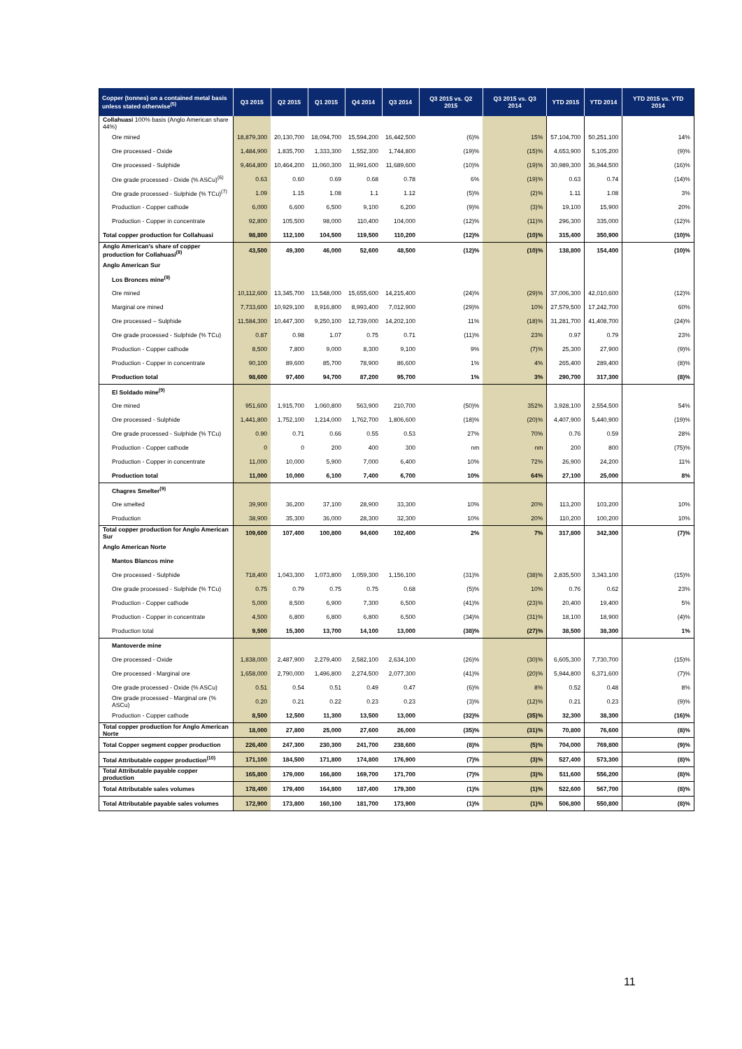| Copper (tonnes) on a contained metal basis unless stated otherwise<sup>(5)</sup> | Q3 2015 | Q2 2015 | Q1 2015 | Q4 2014 | Q3 2014 | Q3 2015 vs. Q2 2015 | Q3 2015 vs. Q3 2014 | YTD 2015 | YTD 2014 | YTD 2015 vs. YTD 2014 |
| --- | --- | --- | --- | --- | --- | --- | --- | --- | --- | --- |
| Collahuasi 100% basis (Anglo American share 44%) | | | | | | | | | | |
| Ore mined | 18,879,300 | 20,130,700 | 18,094,700 | 15,594,200 | 16,442,500 | (6)% | 15% | 57,104,700 | 50,251,100 | 14% |
| Ore processed - Oxide | 1,484,900 | 1,835,700 | 1,333,300 | 1,552,300 | 1,744,800 | (19)% | (15)% | 4,653,900 | 5,105,200 | (9)% |
| Ore processed - Sulphide | 9,464,800 | 10,464,200 | 11,060,300 | 11,991,600 | 11,689,600 | (10)% | (19)% | 30,989,300 | 36,944,500 | (16)% |
| Ore grade processed - Oxide (% ASCu)<sup>(6)</sup> | 0.63 | 0.60 | 0.69 | 0.68 | 0.78 | 6% | (19)% | 0.63 | 0.74 | (14)% |
| Ore grade processed - Sulphide (% TCu)<sup>(7)</sup> | 1.09 | 1.15 | 1.08 | 1.1 | 1.12 | (5)% | (2)% | 1.11 | 1.08 | 3% |
| Production - Copper cathode | 6,000 | 6,600 | 6,500 | 9,100 | 6,200 | (9)% | (3)% | 19,100 | 15,900 | 20% |
| Production - Copper in concentrate | 92,800 | 105,500 | 98,000 | 110,400 | 104,000 | (12)% | (11)% | 296,300 | 335,000 | (12)% |
| Total copper production for Collahuasi | 98,800 | 112,100 | 104,500 | 119,500 | 110,200 | (12)% | (10)% | 315,400 | 350,900 | (10)% |
| Anglo American's share of copper production for Collahuasi<sup>(8)</sup> | 43,500 | 49,300 | 46,000 | 52,600 | 48,500 | (12)% | (10)% | 138,800 | 154,400 | (10)% |
| Anglo American Sur | | | | | | | | | | |
| Los Bronces mine<sup>(9)</sup> | | | | | | | | | | |
| Ore mined | 10,112,600 | 13,345,700 | 13,548,000 | 15,655,600 | 14,215,400 | (24)% | (29)% | 37,006,300 | 42,010,600 | (12)% |
| Marginal ore mined | 7,733,600 | 10,929,100 | 8,916,800 | 8,993,400 | 7,012,900 | (29)% | 10% | 27,579,500 | 17,242,700 | 60% |
| Ore processed – Sulphide | 11,584,300 | 10,447,300 | 9,250,100 | 12,739,000 | 14,202,100 | 11% | (18)% | 31,281,700 | 41,408,700 | (24)% |
| Ore grade processed - Sulphide (% TCu) | 0.87 | 0.98 | 1.07 | 0.75 | 0.71 | (11)% | 23% | 0.97 | 0.79 | 23% |
| Production - Copper cathode | 8,500 | 7,800 | 9,000 | 8,300 | 9,100 | 9% | (7)% | 25,300 | 27,900 | (9)% |
| Production - Copper in concentrate | 90,100 | 89,600 | 85,700 | 78,900 | 86,600 | 1% | 4% | 265,400 | 289,400 | (8)% |
| Production total | 98,600 | 97,400 | 94,700 | 87,200 | 95,700 | 1% | 3% | 290,700 | 317,300 | (8)% |
| El Soldado mine<sup>(9)</sup> | | | | | | | | | | |
| Ore mined | 951,600 | 1,915,700 | 1,060,800 | 563,900 | 210,700 | (50)% | 352% | 3,928,100 | 2,554,500 | 54% |
| Ore processed - Sulphide | 1,441,800 | 1,752,100 | 1,214,000 | 1,762,700 | 1,806,600 | (18)% | (20)% | 4,407,900 | 5,440,900 | (19)% |
| Ore grade processed - Sulphide (% TCu) | 0.90 | 0.71 | 0.66 | 0.55 | 0.53 | 27% | 70% | 0.76 | 0.59 | 28% |
| Production - Copper cathode | 0 | 0 | 200 | 400 | 300 | nm | nm | 200 | 800 | (75)% |
| Production - Copper in concentrate | 11,000 | 10,000 | 5,900 | 7,000 | 6,400 | 10% | 72% | 26,900 | 24,200 | 11% |
| Production total | 11,000 | 10,000 | 6,100 | 7,400 | 6,700 | 10% | 64% | 27,100 | 25,000 | 8% |
| Chagres Smelter<sup>(9)</sup> | | | | | | | | | | |
| Ore smelted | 39,900 | 36,200 | 37,100 | 28,900 | 33,300 | 10% | 20% | 113,200 | 103,200 | 10% |
| Production | 38,900 | 35,300 | 36,000 | 28,300 | 32,300 | 10% | 20% | 110,200 | 100,200 | 10% |
| Total copper production for Anglo American Sur | 109,600 | 107,400 | 100,800 | 94,600 | 102,400 | 2% | 7% | 317,800 | 342,300 | (7)% |
| Anglo American Norte | | | | | | | | | | |
| Mantos Blancos mine | | | | | | | | | | |
| Ore processed - Sulphide | 718,400 | 1,043,300 | 1,073,800 | 1,059,300 | 1,156,100 | (31)% | (38)% | 2,835,500 | 3,343,100 | (15)% |
| Ore grade processed - Sulphide (% TCu) | 0.75 | 0.79 | 0.75 | 0.75 | 0.68 | (5)% | 10% | 0.76 | 0.62 | 23% |
| Production - Copper cathode | 5,000 | 8,500 | 6,900 | 7,300 | 6,500 | (41)% | (23)% | 20,400 | 19,400 | 5% |
| Production - Copper in concentrate | 4,500 | 6,800 | 6,800 | 6,800 | 6,500 | (34)% | (31)% | 18,100 | 18,900 | (4)% |
| Production total | 9,500 | 15,300 | 13,700 | 14,100 | 13,000 | (38)% | (27)% | 38,500 | 38,300 | 1% |
| Mantoverde mine | | | | | | | | | | |
| Ore processed - Oxide | 1,838,000 | 2,487,900 | 2,279,400 | 2,582,100 | 2,634,100 | (26)% | (30)% | 6,605,300 | 7,730,700 | (15)% |
| Ore processed - Marginal ore | 1,658,000 | 2,790,000 | 1,496,800 | 2,274,500 | 2,077,300 | (41)% | (20)% | 5,944,800 | 6,371,600 | (7)% |
| Ore grade processed - Oxide (% ASCu) | 0.51 | 0.54 | 0.51 | 0.49 | 0.47 | (6)% | 8% | 0.52 | 0.48 | 8% |
| Ore grade processed - Marginal ore (% ASCu) | 0.20 | 0.21 | 0.22 | 0.23 | 0.23 | (3)% | (12)% | 0.21 | 0.23 | (9)% |
| Production - Copper cathode | 8,500 | 12,500 | 11,300 | 13,500 | 13,000 | (32)% | (35)% | 32,300 | 38,300 | (16)% |
| Total copper production for Anglo American Norte | 18,000 | 27,800 | 25,000 | 27,600 | 26,000 | (35)% | (31)% | 70,800 | 76,600 | (8)% |
| Total Copper segment copper production | 226,400 | 247,300 | 230,300 | 241,700 | 238,600 | (8)% | (5)% | 704,000 | 769,800 | (9)% |
| Total Attributable copper production<sup>(10)</sup> | 171,100 | 184,500 | 171,800 | 174,800 | 176,900 | (7)% | (3)% | 527,400 | 573,300 | (8)% |
| Total Attributable payable copper production | 165,800 | 179,000 | 166,800 | 169,700 | 171,700 | (7)% | (3)% | 511,600 | 556,200 | (8)% |
| Total Attributable sales volumes | 178,400 | 179,400 | 164,800 | 187,400 | 179,300 | (1)% | (1)% | 522,600 | 567,700 | (8)% |
| Total Attributable payable sales volumes | 172,900 | 173,800 | 160,100 | 181,700 | 173,900 | (1)% | (1)% | 506,800 | 550,800 | (8)% |
11